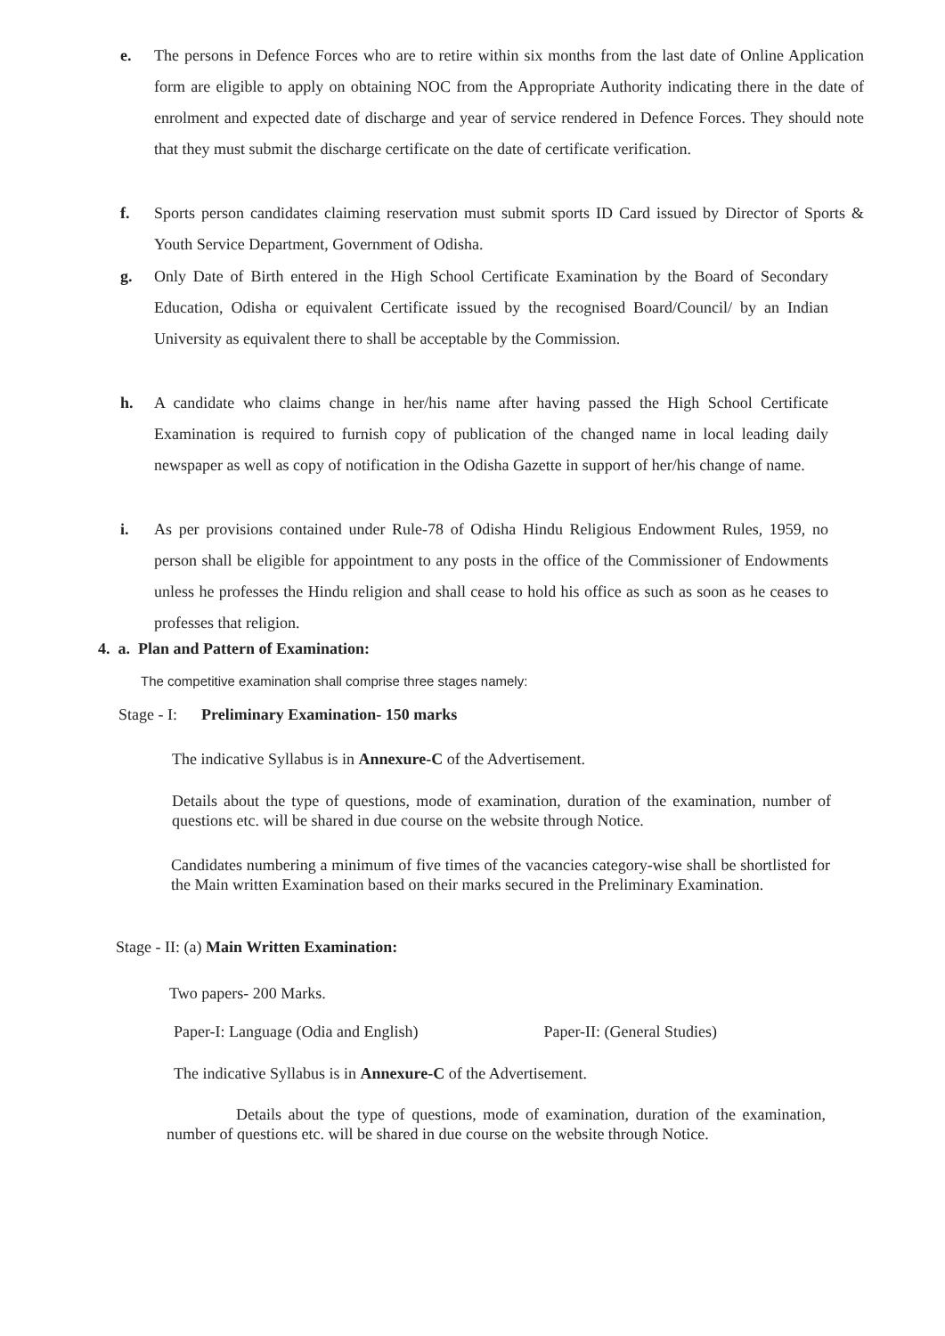e. The persons in Defence Forces who are to retire within six months from the last date of Online Application form are eligible to apply on obtaining NOC from the Appropriate Authority indicating there in the date of enrolment and expected date of discharge and year of service rendered in Defence Forces. They should note that they must submit the discharge certificate on the date of certificate verification.
f. Sports person candidates claiming reservation must submit sports ID Card issued by Director of Sports & Youth Service Department, Government of Odisha.
g. Only Date of Birth entered in the High School Certificate Examination by the Board of Secondary Education, Odisha or equivalent Certificate issued by the recognised Board/Council/ by an Indian University as equivalent there to shall be acceptable by the Commission.
h. A candidate who claims change in her/his name after having passed the High School Certificate Examination is required to furnish copy of publication of the changed name in local leading daily newspaper as well as copy of notification in the Odisha Gazette in support of her/his change of name.
i. As per provisions contained under Rule-78 of Odisha Hindu Religious Endowment Rules, 1959, no person shall be eligible for appointment to any posts in the office of the Commissioner of Endowments unless he professes the Hindu religion and shall cease to hold his office as such as soon as he ceases to professes that religion.
4. a. Plan and Pattern of Examination:
The competitive examination shall comprise three stages namely:
Stage - I: Preliminary Examination- 150 marks
The indicative Syllabus is in Annexure-C of the Advertisement.
Details about the type of questions, mode of examination, duration of the examination, number of questions etc. will be shared in due course on the website through Notice.
Candidates numbering a minimum of five times of the vacancies category-wise shall be shortlisted for the Main written Examination based on their marks secured in the Preliminary Examination.
Stage - II: (a) Main Written Examination:
Two papers- 200 Marks.
Paper-I: Language (Odia and English) Paper-II: (General Studies)
The indicative Syllabus is in Annexure-C of the Advertisement.
Details about the type of questions, mode of examination, duration of the examination, number of questions etc. will be shared in due course on the website through Notice.